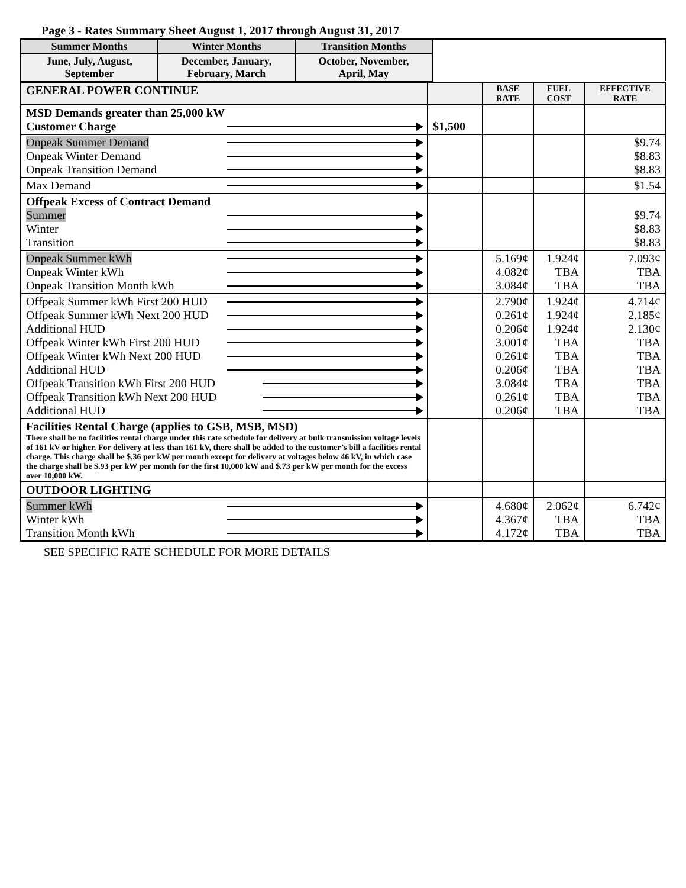Page 3 - Rates Summary Sheet August 1, 2017 through August 31, 2017
| Summer Months | Winter Months | Transition Months | |
| June, July, August, September | December, January, February, March | October, November, April, May | |
| GENERAL POWER CONTINUE | | BASE RATE | FUEL COST | EFFECTIVE RATE |
| MSD Demands greater than 25,000 kW Customer Charge | $1,500 | | | |
| Onpeak Summer Demand Onpeak Winter Demand Onpeak Transition Demand | | | | $9.74 $8.83 $8.83 |
| Max Demand | | | | $1.54 |
| Offpeak Excess of Contract Demand Summer Winter Transition | | | | $9.74 $8.83 $8.83 |
| Onpeak Summer kWh Onpeak Winter kWh Onpeak Transition Month kWh | | 5.169¢ 4.082¢ 3.084¢ | 1.924¢ TBA TBA | 7.093¢ TBA TBA |
| Offpeak Summer kWh First 200 HUD Offpeak Summer kWh Next 200 HUD Additional HUD Offpeak Winter kWh First 200 HUD Offpeak Winter kWh Next 200 HUD Additional HUD Offpeak Transition kWh First 200 HUD Offpeak Transition kWh Next 200 HUD Additional HUD | | 2.790¢ 0.261¢ 0.206¢ 3.001¢ 0.261¢ 0.206¢ 3.084¢ 0.261¢ 0.206¢ | 1.924¢ 1.924¢ 1.924¢ TBA TBA TBA TBA TBA TBA | 4.714¢ 2.185¢ 2.130¢ TBA TBA TBA TBA TBA TBA |
| Facilities Rental Charge (applies to GSB, MSB, MSD) There shall be no facilities rental charge under this rate schedule for delivery at bulk transmission voltage levels of 161 kV or higher. For delivery at less than 161 kV, there shall be added to the customer’s bill a facilities rental charge. This charge shall be $.36 per kW per month except for delivery at voltages below 46 kV, in which case the charge shall be $.93 per kW per month for the first 10,000 kW and $.73 per kW per month for the excess over 10,000 kW. | | | | |
| OUTDOOR LIGHTING | | | | |
| Summer kWh Winter kWh Transition Month kWh | | 4.680¢ 4.367¢ 4.172¢ | 2.062¢ TBA TBA | 6.742¢ TBA TBA |
SEE SPECIFIC RATE SCHEDULE FOR MORE DETAILS